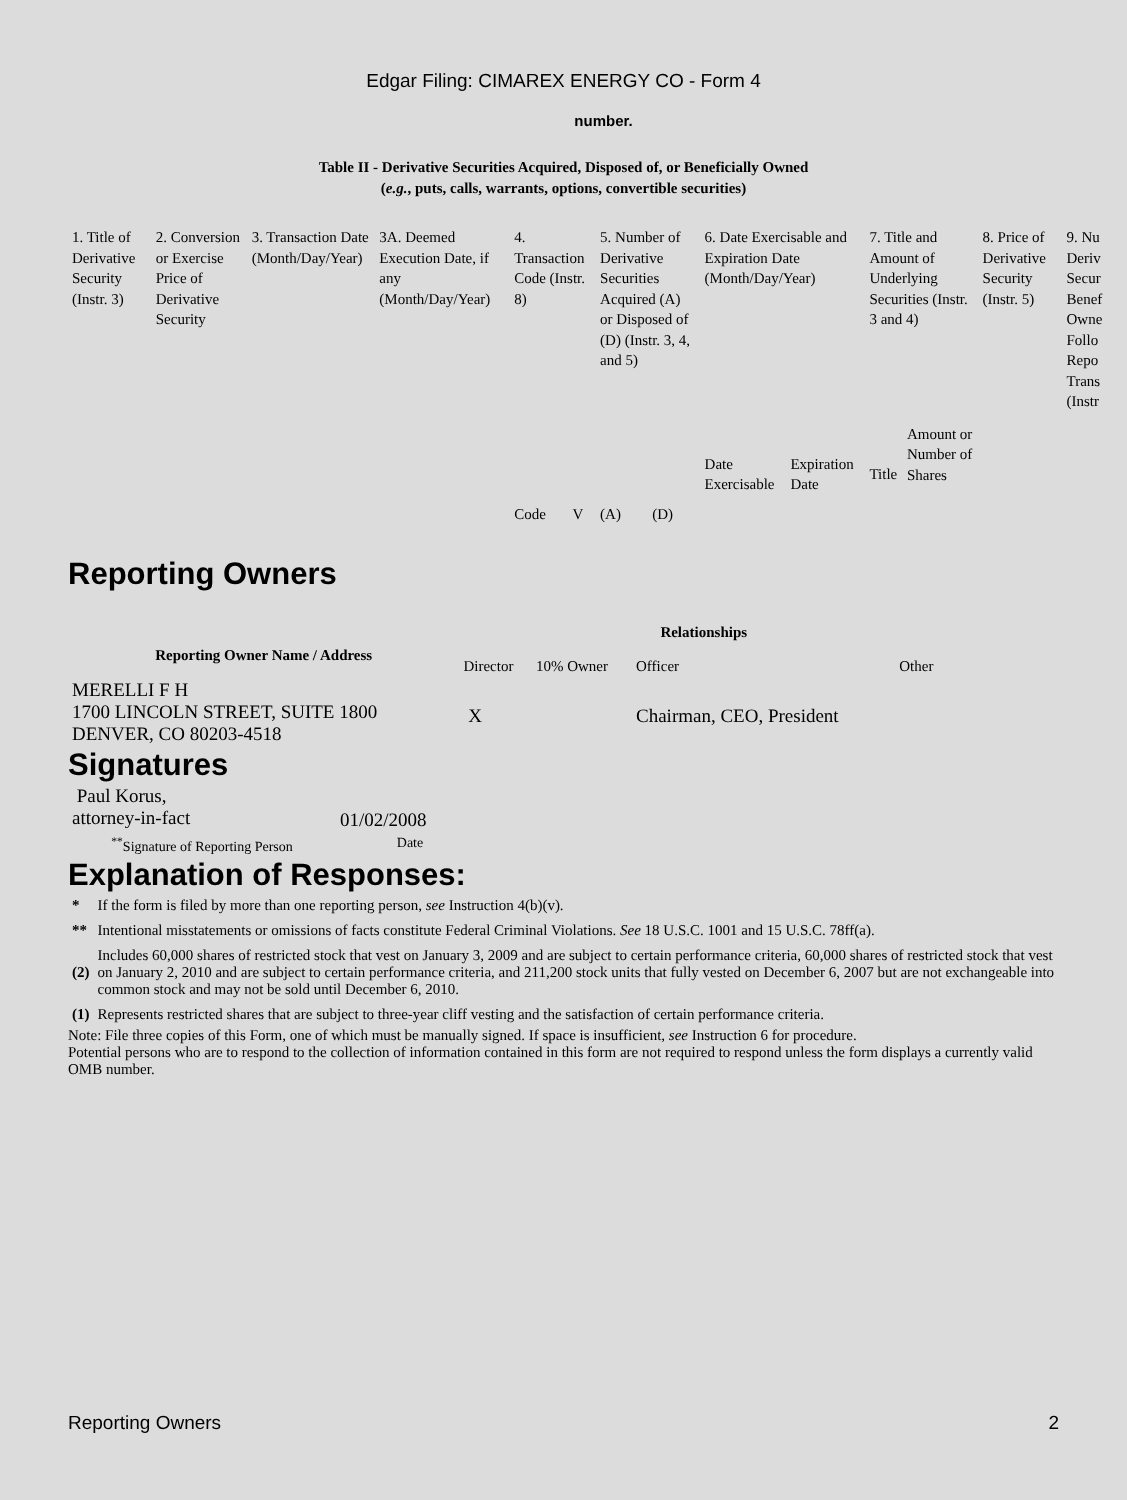Edgar Filing: CIMAREX ENERGY CO - Form 4
number.
Table II - Derivative Securities Acquired, Disposed of, or Beneficially Owned
(e.g., puts, calls, warrants, options, convertible securities)
| 1. Title of Derivative Security (Instr. 3) | 2. Conversion or Exercise Price of Derivative Security | 3. Transaction Date (Month/Day/Year) | 3A. Deemed Execution Date, if any (Month/Day/Year) | 4. Transaction Code (Instr. 8) | | 5. Number of Derivative Securities Acquired (A) or Disposed of (D) (Instr. 3, 4, and 5) | | 6. Date Exercisable and Expiration Date (Month/Day/Year) | | 7. Title and Amount of Underlying Securities (Instr. 3 and 4) | | 8. Price of Derivative Security (Instr. 5) | 9. Nu Deriv Secur Benef Owne Follo Repo Trans (Instr |
| | | | | Code | V | (A) | (D) | Date Exercisable | Expiration Date | Title | Amount or Number of Shares | | |
Reporting Owners
| Reporting Owner Name / Address | Relationships | | | |
| --- | --- | --- | --- | --- |
| | Director | 10% Owner | Officer | Other |
| MERELLI F H 1700 LINCOLN STREET, SUITE 1800 DENVER, CO 80203-4518 | X | | Chairman, CEO, President | |
Signatures
| Paul Korus, attorney-in-fact | 01/02/2008 |
| <sup>**</sup> Signature of Reporting Person | Date |
Explanation of Responses:
| * | If the form is filed by more than one reporting person, see Instruction 4(b)(v). |
| ** | Intentional misstatements or omissions of facts constitute Federal Criminal Violations. See 18 U.S.C. 1001 and 15 U.S.C. 78ff(a). |
| (2) | Includes 60,000 shares of restricted stock that vest on January 3, 2009 and are subject to certain performance criteria, 60,000 shares of restricted stock that vest on January 2, 2010 and are subject to certain performance criteria, and 211,200 stock units that fully vested on December 6, 2007 but are not exchangeable into common stock and may not be sold until December 6, 2010. |
| (1) | Represents restricted shares that are subject to three-year cliff vesting and the satisfaction of certain performance criteria. |
Note: File three copies of this Form, one of which must be manually signed. If space is insufficient, see Instruction 6 for procedure.
Potential persons who are to respond to the collection of information contained in this form are not required to respond unless the form displays a currently valid OMB number.
Reporting Owners 2